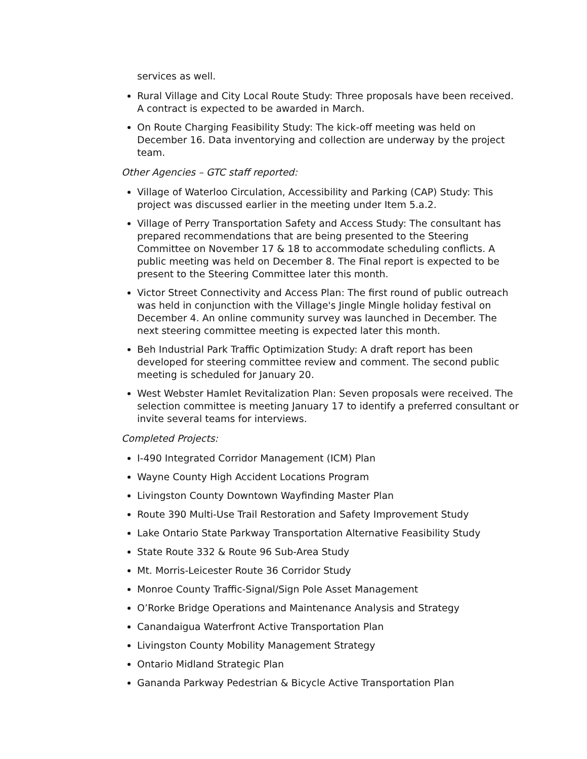services as well.
Rural Village and City Local Route Study: Three proposals have been received. A contract is expected to be awarded in March.
On Route Charging Feasibility Study: The kick-off meeting was held on December 16. Data inventorying and collection are underway by the project team.
Other Agencies – GTC staff reported:
Village of Waterloo Circulation, Accessibility and Parking (CAP) Study: This project was discussed earlier in the meeting under Item 5.a.2.
Village of Perry Transportation Safety and Access Study: The consultant has prepared recommendations that are being presented to the Steering Committee on November 17 & 18 to accommodate scheduling conflicts. A public meeting was held on December 8. The Final report is expected to be present to the Steering Committee later this month.
Victor Street Connectivity and Access Plan: The first round of public outreach was held in conjunction with the Village's Jingle Mingle holiday festival on December 4. An online community survey was launched in December. The next steering committee meeting is expected later this month.
Beh Industrial Park Traffic Optimization Study: A draft report has been developed for steering committee review and comment. The second public meeting is scheduled for January 20.
West Webster Hamlet Revitalization Plan: Seven proposals were received. The selection committee is meeting January 17 to identify a preferred consultant or invite several teams for interviews.
Completed Projects:
I-490 Integrated Corridor Management (ICM) Plan
Wayne County High Accident Locations Program
Livingston County Downtown Wayfinding Master Plan
Route 390 Multi-Use Trail Restoration and Safety Improvement Study
Lake Ontario State Parkway Transportation Alternative Feasibility Study
State Route 332 & Route 96 Sub-Area Study
Mt. Morris-Leicester Route 36 Corridor Study
Monroe County Traffic-Signal/Sign Pole Asset Management
O’Rorke Bridge Operations and Maintenance Analysis and Strategy
Canandaigua Waterfront Active Transportation Plan
Livingston County Mobility Management Strategy
Ontario Midland Strategic Plan
Gananda Parkway Pedestrian & Bicycle Active Transportation Plan